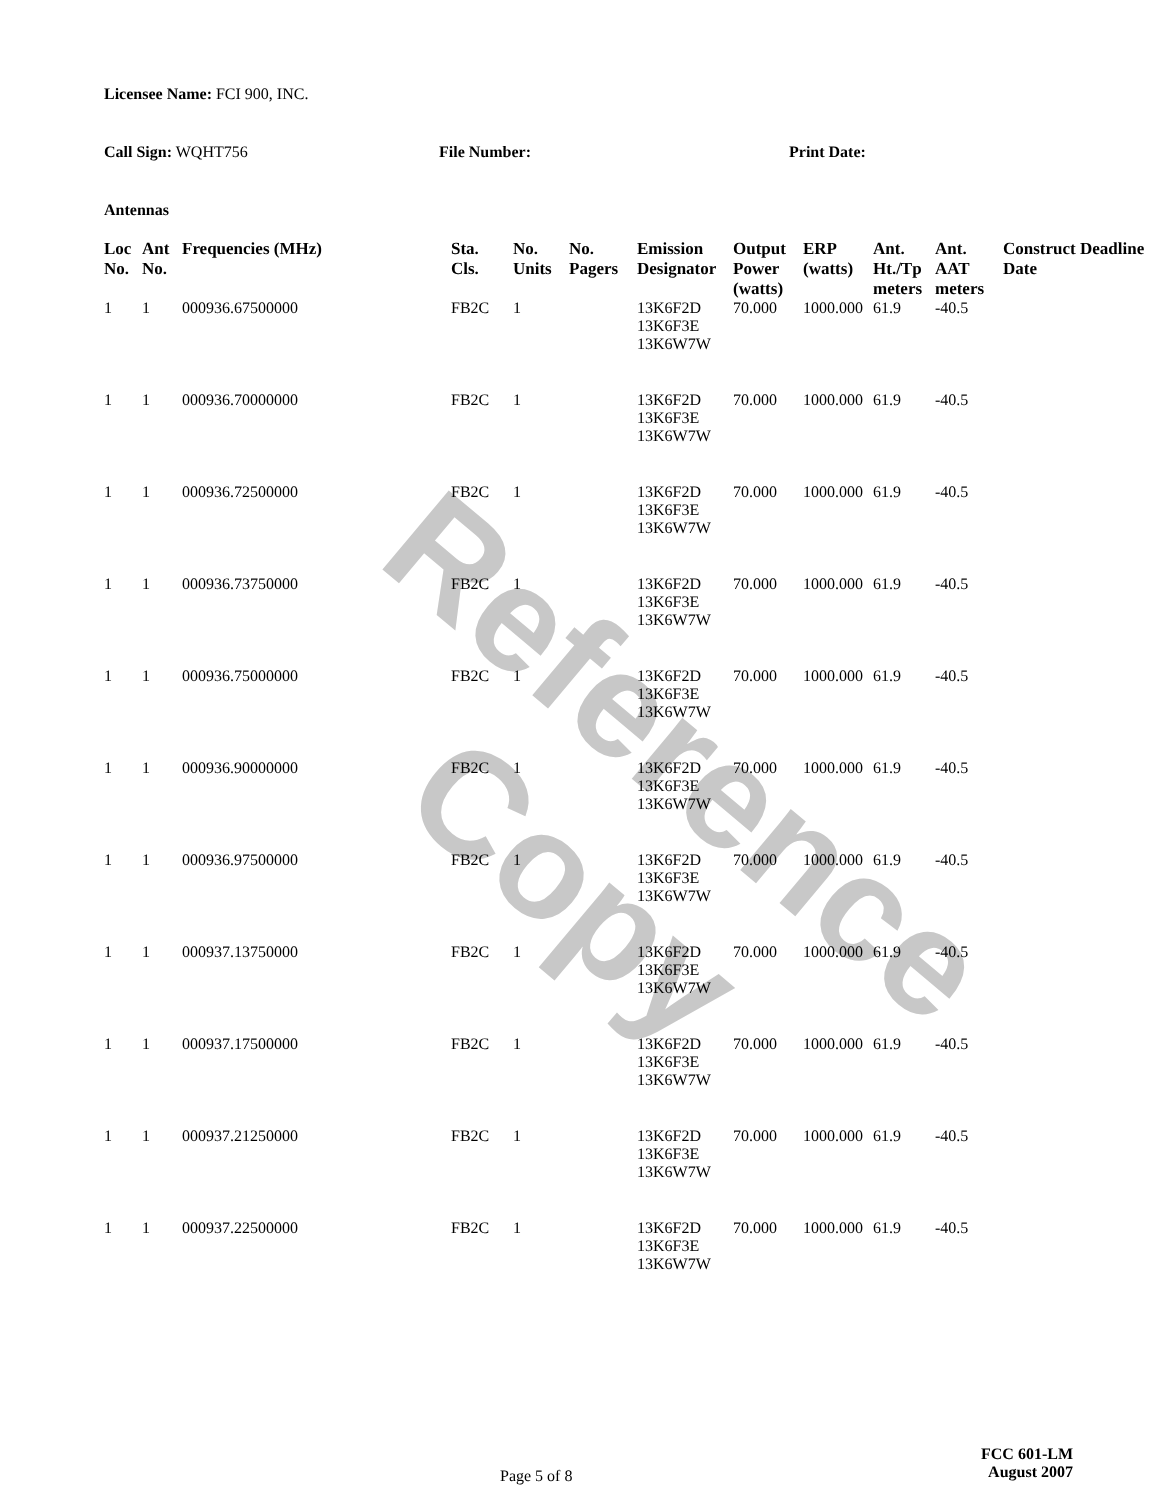Reference Copy
Licensee Name: FCI 900, INC.
Call Sign: WQHT756 File Number: Print Date:
Antennas
| Loc No. | Ant No. | Frequencies (MHz) | Sta. Cls. | No. Units | No. Pagers | Emission Designator | Output Power (watts) | ERP (watts) | Ant. Ht./Tp meters | Ant. AAT meters | Construct Deadline Date |
| --- | --- | --- | --- | --- | --- | --- | --- | --- | --- | --- | --- |
| 1 | 1 | 000936.67500000 | FB2C | 1 | | 13K6F2D 13K6F3E 13K6W7W | 70.000 | 1000.000 | 61.9 | -40.5 | |
| 1 | 1 | 000936.70000000 | FB2C | 1 | | 13K6F2D 13K6F3E 13K6W7W | 70.000 | 1000.000 | 61.9 | -40.5 | |
| 1 | 1 | 000936.72500000 | FB2C | 1 | | 13K6F2D 13K6F3E 13K6W7W | 70.000 | 1000.000 | 61.9 | -40.5 | |
| 1 | 1 | 000936.73750000 | FB2C | 1 | | 13K6F2D 13K6F3E 13K6W7W | 70.000 | 1000.000 | 61.9 | -40.5 | |
| 1 | 1 | 000936.75000000 | FB2C | 1 | | 13K6F2D 13K6F3E 13K6W7W | 70.000 | 1000.000 | 61.9 | -40.5 | |
| 1 | 1 | 000936.90000000 | FB2C | 1 | | 13K6F2D 13K6F3E 13K6W7W | 70.000 | 1000.000 | 61.9 | -40.5 | |
| 1 | 1 | 000936.97500000 | FB2C | 1 | | 13K6F2D 13K6F3E 13K6W7W | 70.000 | 1000.000 | 61.9 | -40.5 | |
| 1 | 1 | 000937.13750000 | FB2C | 1 | | 13K6F2D 13K6F3E 13K6W7W | 70.000 | 1000.000 | 61.9 | -40.5 | |
| 1 | 1 | 000937.17500000 | FB2C | 1 | | 13K6F2D 13K6F3E 13K6W7W | 70.000 | 1000.000 | 61.9 | -40.5 | |
| 1 | 1 | 000937.21250000 | FB2C | 1 | | 13K6F2D 13K6F3E 13K6W7W | 70.000 | 1000.000 | 61.9 | -40.5 | |
| 1 | 1 | 000937.22500000 | FB2C | 1 | | 13K6F2D 13K6F3E 13K6W7W | 70.000 | 1000.000 | 61.9 | -40.5 | |
Page 5 of 8
FCC 601-LM
August 2007